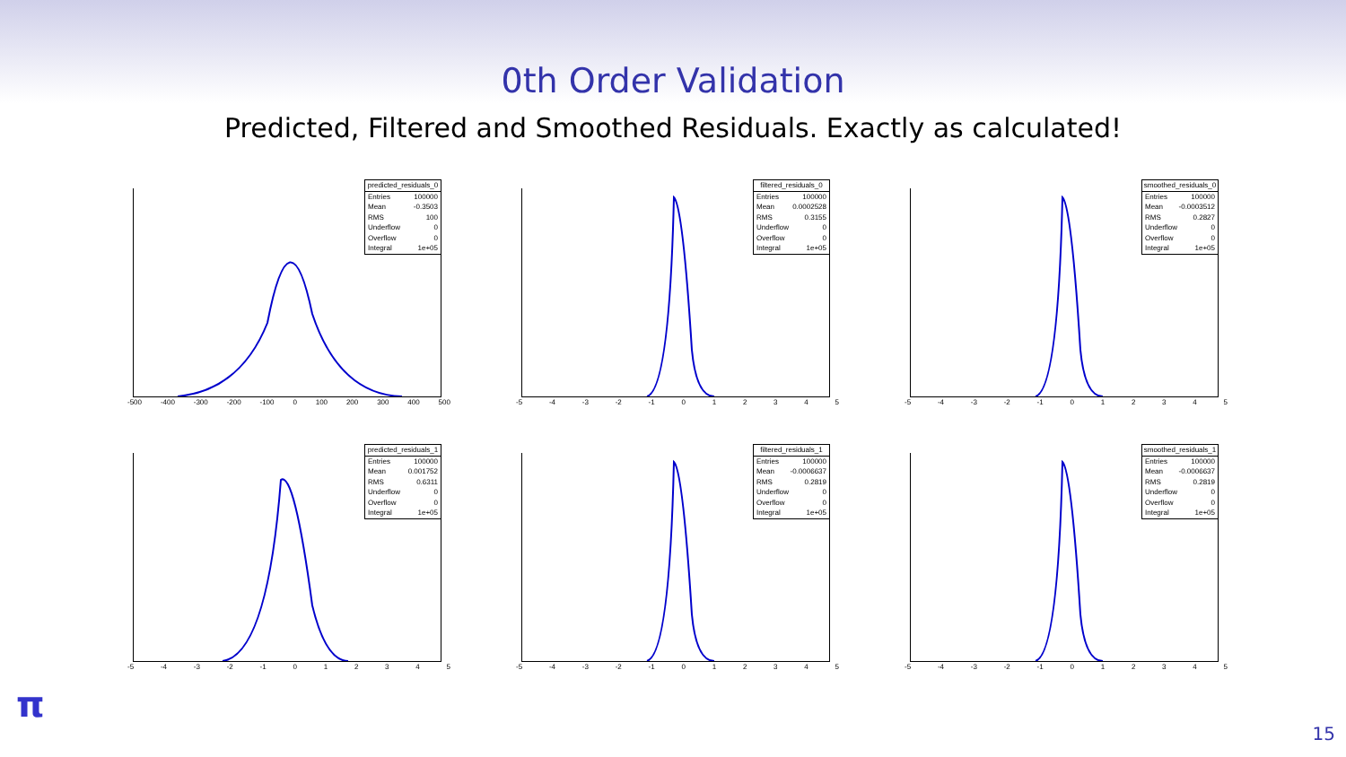0th Order Validation
Predicted, Filtered and Smoothed Residuals. Exactly as calculated!
predicted_residuals_0
Entries 100000
Mean -0.3503
RMS 100
Underflow 0
Overflow 0
Integral 1e+05
-500 -400 -300 -200 -100 0 100 200 300 400 500
filtered_residuals_0
Entries 100000
Mean 0.0002528
RMS 0.3155
Underflow 0
Overflow 0
Integral 1e+05
-5 -4 -3 -2 -1 012345
smoothed_residuals_0
Entries 100000
Mean -0.0003512
RMS 0.2827
Underflow 0
Overflow 0
Integral 1e+05
-5 -4 -3 -2 -1 012345
predicted_residuals_1
Entries 100000
Mean 0.001752
RMS 0.6311
Underflow 0
Overflow 0
Integral 1e+05
-5 -4 -3 -2 -1 012345
filtered_residuals_1
Entries 100000
Mean -0.0006637
RMS 0.2819
Underflow 0
Overflow 0
Integral 1e+05
-5 -4 -3 -2 -1 012345
smoothed_residuals_1
Entries 100000
Mean -0.0006637
RMS 0.2819
Underflow 0
Overflow 0
Integral 1e+05
-5 -4 -3 -2 -1 012345
π
15